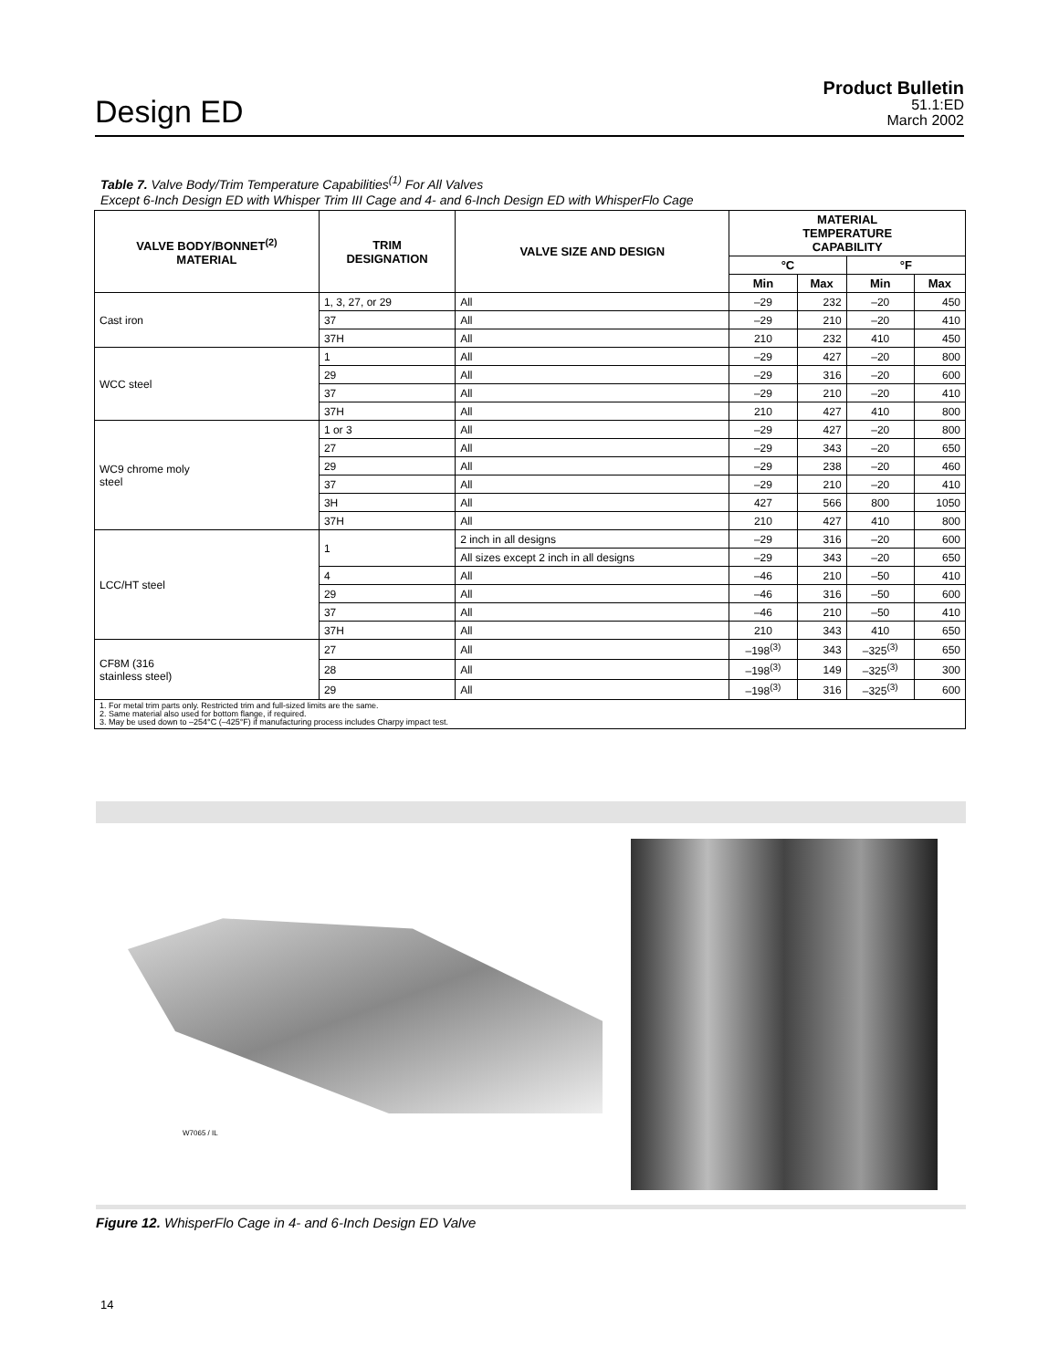Design ED
Product Bulletin
51.1:ED
March 2002
Table 7. Valve Body/Trim Temperature Capabilities<sup>(1)</sup> For All Valves
Except 6-Inch Design ED with Whisper Trim III Cage and 4- and 6-Inch Design ED with WhisperFlo Cage
| VALVE BODY/BONNET<sup>(2)</sup> MATERIAL | TRIM DESIGNATION | VALVE SIZE AND DESIGN | MATERIAL TEMPERATURE CAPABILITY | | | |
| --- | --- | --- | --- | --- | --- | --- |
| | | | °C | | °F | |
| | | | Min | Max | Min | Max |
| Cast iron | 1, 3, 27, or 29 | All | –29 | 232 | –20 | 450 |
| | 37 | All | –29 | 210 | –20 | 410 |
| | 37H | All | 210 | 232 | 410 | 450 |
| WCC steel | 1 | All | –29 | 427 | –20 | 800 |
| | 29 | All | –29 | 316 | –20 | 600 |
| | 37 | All | –29 | 210 | –20 | 410 |
| | 37H | All | 210 | 427 | 410 | 800 |
| WC9 chrome moly steel | 1 or 3 | All | –29 | 427 | –20 | 800 |
| | 27 | All | –29 | 343 | –20 | 650 |
| | 29 | All | –29 | 238 | –20 | 460 |
| | 37 | All | –29 | 210 | –20 | 410 |
| | 3H | All | 427 | 566 | 800 | 1050 |
| | 37H | All | 210 | 427 | 410 | 800 |
| LCC/HT steel | 1 | 2 inch in all designs | –29 | 316 | –20 | 600 |
| | | All sizes except 2 inch in all designs | –29 | 343 | –20 | 650 |
| | 4 | All | –46 | 210 | –50 | 410 |
| | 29 | All | –46 | 316 | –50 | 600 |
| | 37 | All | –46 | 210 | –50 | 410 |
| | 37H | All | 210 | 343 | 410 | 650 |
| CF8M (316 stainless steel) | 27 | All | –198<sup>(3)</sup> | 343 | –325<sup>(3)</sup> | 650 |
| | 28 | All | –198<sup>(3)</sup> | 149 | –325<sup>(3)</sup> | 300 |
| | 29 | All | –198<sup>(3)</sup> | 316 | –325<sup>(3)</sup> | 600 |
| 1. For metal trim parts only. Restricted trim and full-sized limits are the same. 2. Same material also used for bottom flange, if required. 3. May be used down to –254°C (–425°F) if manufacturing process includes Charpy impact test. | | | | | | |
W7065 / IL
Figure 12. WhisperFlo Cage in 4- and 6-Inch Design ED Valve
14